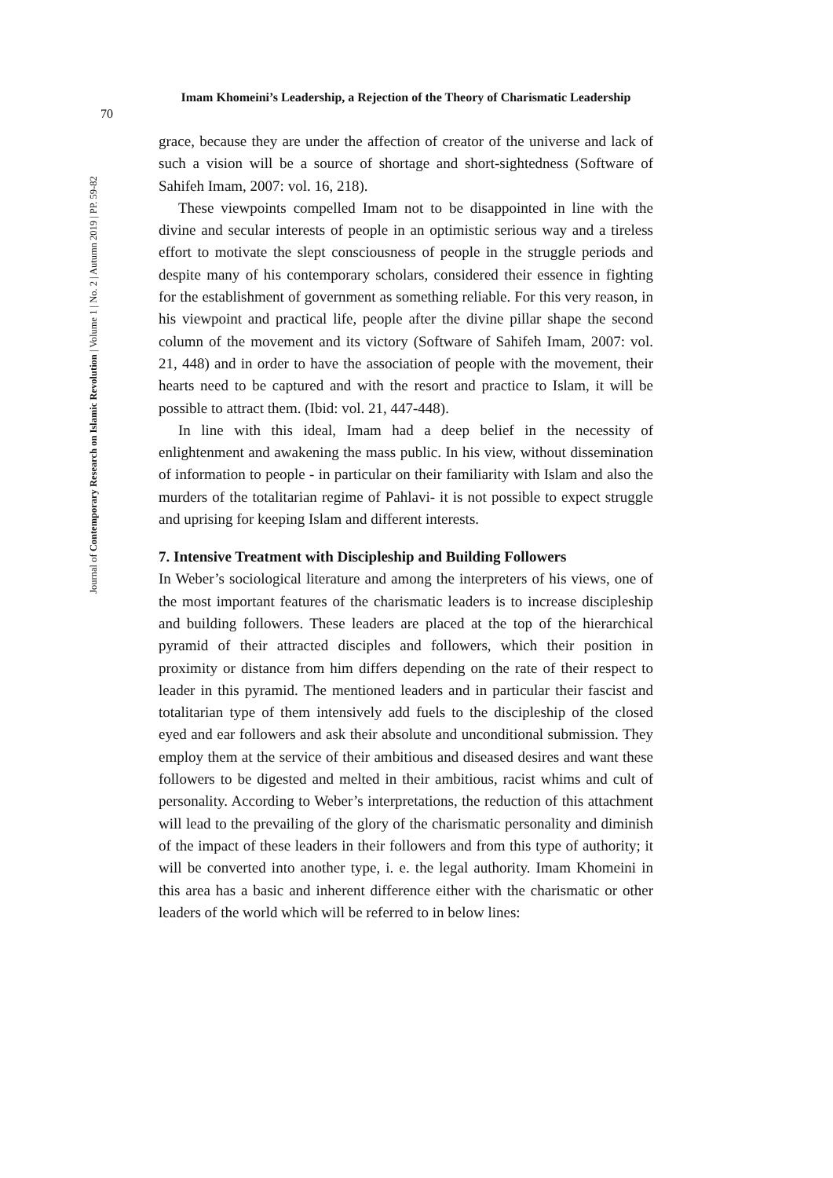70
Imam Khomeini’s Leadership, a Rejection of the Theory of Charismatic Leadership
Journal of Contemporary Research on Islamic Revolution | Volume 1 | No. 2 | Autumn 2019 | PP. 59-82
grace, because they are under the affection of creator of the universe and lack of such a vision will be a source of shortage and short-sightedness (Software of Sahifeh Imam, 2007: vol. 16, 218).
These viewpoints compelled Imam not to be disappointed in line with the divine and secular interests of people in an optimistic serious way and a tireless effort to motivate the slept consciousness of people in the struggle periods and despite many of his contemporary scholars, considered their essence in fighting for the establishment of government as something reliable. For this very reason, in his viewpoint and practical life, people after the divine pillar shape the second column of the movement and its victory (Software of Sahifeh Imam, 2007: vol. 21, 448) and in order to have the association of people with the movement, their hearts need to be captured and with the resort and practice to Islam, it will be possible to attract them. (Ibid: vol. 21, 447-448).
In line with this ideal, Imam had a deep belief in the necessity of enlightenment and awakening the mass public. In his view, without dissemination of information to people - in particular on their familiarity with Islam and also the murders of the totalitarian regime of Pahlavi- it is not possible to expect struggle and uprising for keeping Islam and different interests.
7. Intensive Treatment with Discipleship and Building Followers
In Weber’s sociological literature and among the interpreters of his views, one of the most important features of the charismatic leaders is to increase discipleship and building followers. These leaders are placed at the top of the hierarchical pyramid of their attracted disciples and followers, which their position in proximity or distance from him differs depending on the rate of their respect to leader in this pyramid. The mentioned leaders and in particular their fascist and totalitarian type of them intensively add fuels to the discipleship of the closed eyed and ear followers and ask their absolute and unconditional submission. They employ them at the service of their ambitious and diseased desires and want these followers to be digested and melted in their ambitious, racist whims and cult of personality. According to Weber’s interpretations, the reduction of this attachment will lead to the prevailing of the glory of the charismatic personality and diminish of the impact of these leaders in their followers and from this type of authority; it will be converted into another type, i. e. the legal authority. Imam Khomeini in this area has a basic and inherent difference either with the charismatic or other leaders of the world which will be referred to in below lines: